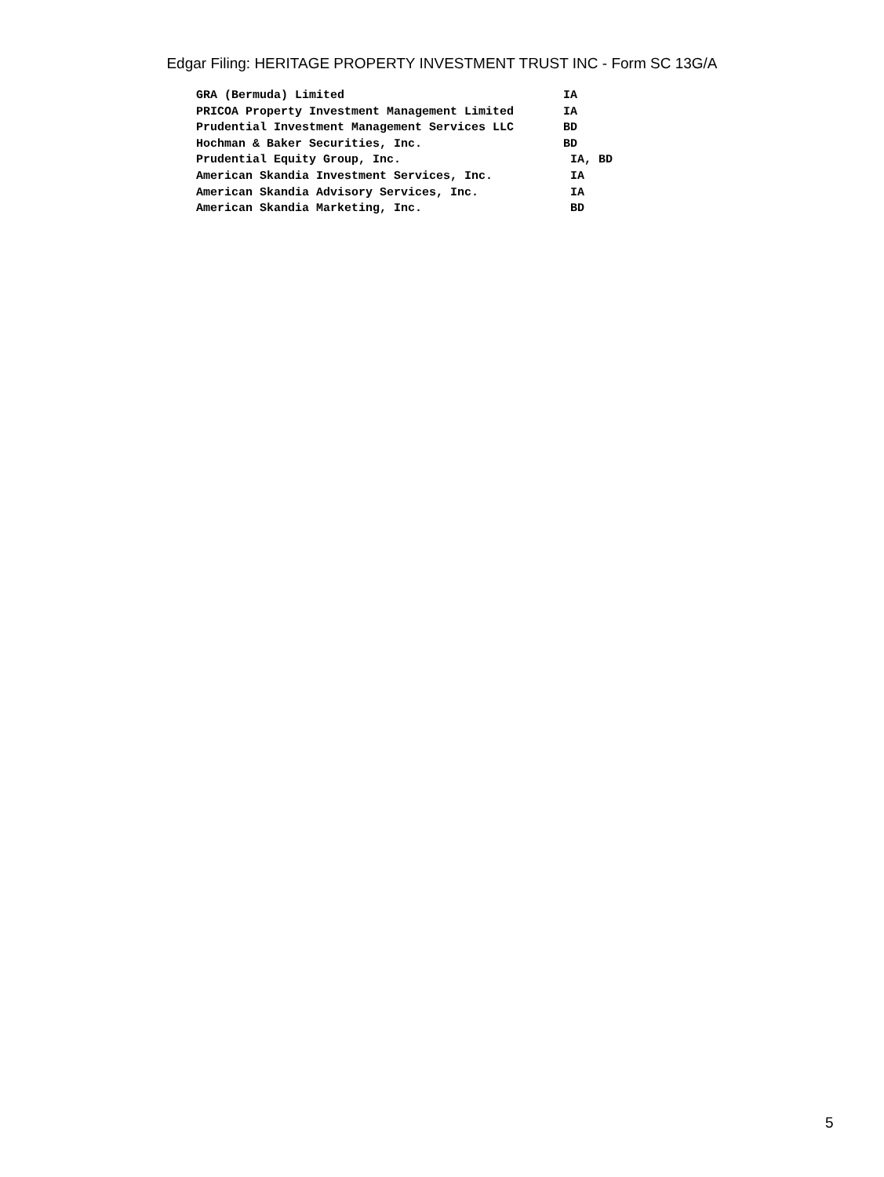Edgar Filing: HERITAGE PROPERTY INVESTMENT TRUST INC - Form SC 13G/A
GRA (Bermuda) Limited                               IA
PRICOA Property Investment Management Limited       IA
Prudential Investment Management Services LLC       BD
Hochman & Baker Securities, Inc.                    BD
Prudential Equity Group, Inc.                        IA, BD
American Skandia Investment Services, Inc.           IA
American Skandia Advisory Services, Inc.             IA
American Skandia Marketing, Inc.                     BD
5